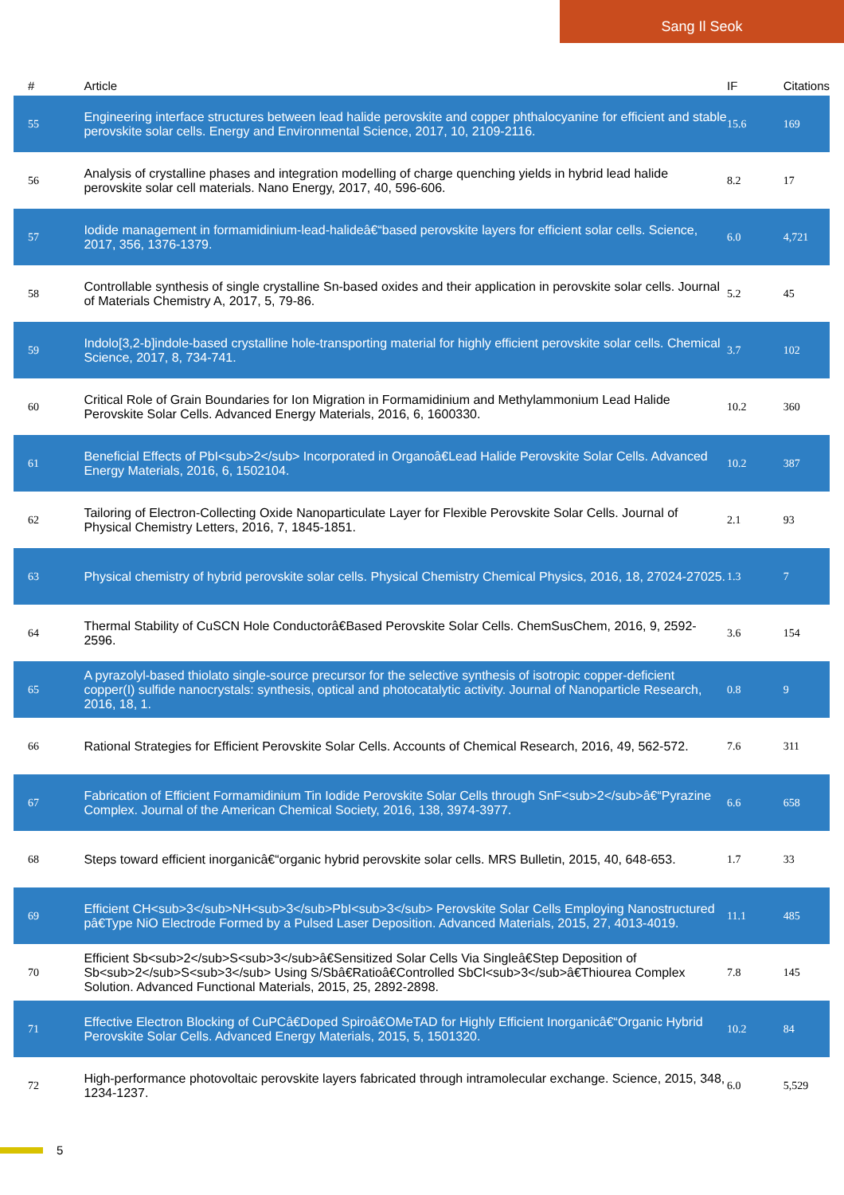Sang Il Seok
| # | Article | IF | Citations |
| --- | --- | --- | --- |
| 55 | Engineering interface structures between lead halide perovskite and copper phthalocyanine for efficient and stable perovskite solar cells. Energy and Environmental Science, 2017, 10, 2109-2116. | 15.6 | 169 |
| 56 | Analysis of crystalline phases and integration modelling of charge quenching yields in hybrid lead halide perovskite solar cell materials. Nano Energy, 2017, 40, 596-606. | 8.2 | 17 |
| 57 | Iodide management in formamidinium-lead-halideâ€“based perovskite layers for efficient solar cells. Science, 2017, 356, 1376-1379. | 6.0 | 4,721 |
| 58 | Controllable synthesis of single crystalline Sn-based oxides and their application in perovskite solar cells. Journal of Materials Chemistry A, 2017, 5, 79-86. | 5.2 | 45 |
| 59 | Indolo[3,2-b]indole-based crystalline hole-transporting material for highly efficient perovskite solar cells. Chemical Science, 2017, 8, 734-741. | 3.7 | 102 |
| 60 | Critical Role of Grain Boundaries for Ion Migration in Formamidinium and Methylammonium Lead Halide Perovskite Solar Cells. Advanced Energy Materials, 2016, 6, 1600330. | 10.2 | 360 |
| 61 | Beneficial Effects of PbI<sub>2</sub> Incorporated in Organoâ€Lead Halide Perovskite Solar Cells. Advanced Energy Materials, 2016, 6, 1502104. | 10.2 | 387 |
| 62 | Tailoring of Electron-Collecting Oxide Nanoparticulate Layer for Flexible Perovskite Solar Cells. Journal of Physical Chemistry Letters, 2016, 7, 1845-1851. | 2.1 | 93 |
| 63 | Physical chemistry of hybrid perovskite solar cells. Physical Chemistry Chemical Physics, 2016, 18, 27024-27025. | 1.3 | 7 |
| 64 | Thermal Stability of CuSCN Hole Conductorâ€Based Perovskite Solar Cells. ChemSusChem, 2016, 9, 2592-2596. | 3.6 | 154 |
| 65 | A pyrazolyl-based thiolato single-source precursor for the selective synthesis of isotropic copper-deficient copper(I) sulfide nanocrystals: synthesis, optical and photocatalytic activity. Journal of Nanoparticle Research, 2016, 18, 1. | 0.8 | 9 |
| 66 | Rational Strategies for Efficient Perovskite Solar Cells. Accounts of Chemical Research, 2016, 49, 562-572. | 7.6 | 311 |
| 67 | Fabrication of Efficient Formamidinium Tin Iodide Perovskite Solar Cells through SnF<sub>2</sub>â€“Pyrazine Complex. Journal of the American Chemical Society, 2016, 138, 3974-3977. | 6.6 | 658 |
| 68 | Steps toward efficient inorganicâ€“organic hybrid perovskite solar cells. MRS Bulletin, 2015, 40, 648-653. | 1.7 | 33 |
| 69 | Efficient CH<sub>3</sub>NH<sub>3</sub>PbI<sub>3</sub> Perovskite Solar Cells Employing Nanostructured pâ€Type NiO Electrode Formed by a Pulsed Laser Deposition. Advanced Materials, 2015, 27, 4013-4019. | 11.1 | 485 |
| 70 | Efficient Sb<sub>2</sub>S<sub>3</sub>â€Sensitized Solar Cells Via Singleâ€Step Deposition of Sb<sub>2</sub>S<sub>3</sub> Using S/Sbâ€Ratioâ€Controlled SbCl<sub>3</sub>â€Thiourea Complex Solution. Advanced Functional Materials, 2015, 25, 2892-2898. | 7.8 | 145 |
| 71 | Effective Electron Blocking of CuPCâ€Doped Spiroâ€OMeTAD for Highly Efficient Inorganicâ€“Organic Hybrid Perovskite Solar Cells. Advanced Energy Materials, 2015, 5, 1501320. | 10.2 | 84 |
| 72 | High-performance photovoltaic perovskite layers fabricated through intramolecular exchange. Science, 2015, 348, 1234-1237. | 6.0 | 5,529 |
5